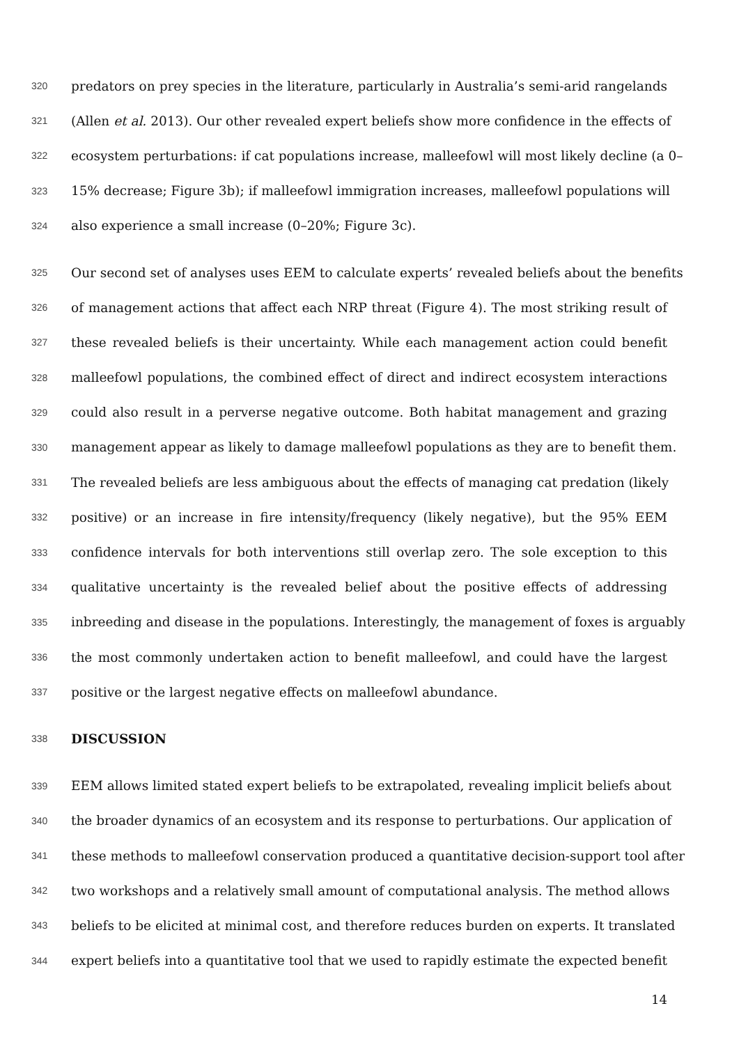320 predators on prey species in the literature, particularly in Australia’s semi-arid rangelands
321 (Allen et al. 2013). Our other revealed expert beliefs show more confidence in the effects of
322 ecosystem perturbations: if cat populations increase, malleefowl will most likely decline (a 0–
323 15% decrease; Figure 3b); if malleefowl immigration increases, malleefowl populations will
324 also experience a small increase (0–20%; Figure 3c).
325 Our second set of analyses uses EEM to calculate experts’ revealed beliefs about the benefits
326 of management actions that affect each NRP threat (Figure 4). The most striking result of
327 these revealed beliefs is their uncertainty. While each management action could benefit
328 malleefowl populations, the combined effect of direct and indirect ecosystem interactions
329 could also result in a perverse negative outcome. Both habitat management and grazing
330 management appear as likely to damage malleefowl populations as they are to benefit them.
331 The revealed beliefs are less ambiguous about the effects of managing cat predation (likely
332 positive) or an increase in fire intensity/frequency (likely negative), but the 95% EEM
333 confidence intervals for both interventions still overlap zero. The sole exception to this
334 qualitative uncertainty is the revealed belief about the positive effects of addressing
335 inbreeding and disease in the populations. Interestingly, the management of foxes is arguably
336 the most commonly undertaken action to benefit malleefowl, and could have the largest
337 positive or the largest negative effects on malleefowl abundance.
338 DISCUSSION
339 EEM allows limited stated expert beliefs to be extrapolated, revealing implicit beliefs about
340 the broader dynamics of an ecosystem and its response to perturbations. Our application of
341 these methods to malleefowl conservation produced a quantitative decision-support tool after
342 two workshops and a relatively small amount of computational analysis. The method allows
343 beliefs to be elicited at minimal cost, and therefore reduces burden on experts. It translated
344 expert beliefs into a quantitative tool that we used to rapidly estimate the expected benefit
14